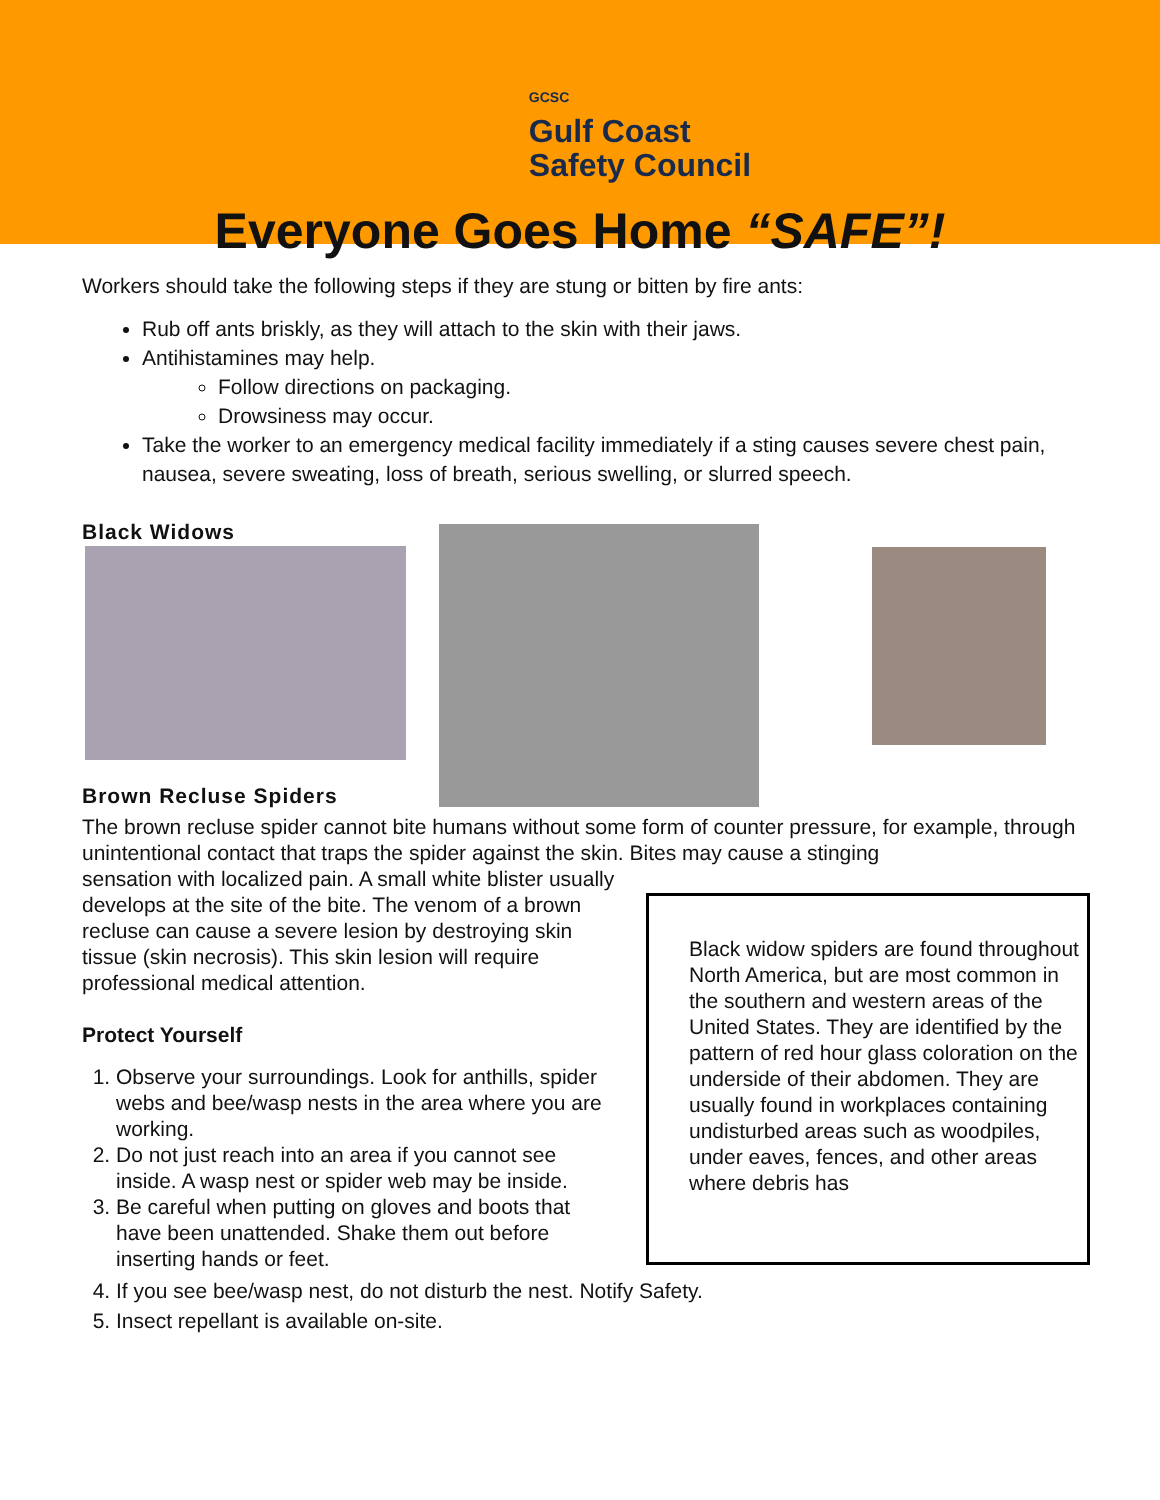GCSC Gulf Coast
Safety Council
Everyone Goes Home “SAFE”!
Workers should take the following steps if they are stung or bitten by fire ants:
Rub off ants briskly, as they will attach to the skin with their jaws.
Antihistamines may help.
Follow directions on packaging.
Drowsiness may occur.
Take the worker to an emergency medical facility immediately if a sting causes severe chest pain, nausea, severe sweating, loss of breath, serious swelling, or slurred speech.
Black Widows
Brown Recluse Spiders
The brown recluse spider cannot bite humans without some form of counter pressure, for example, through unintentional contact that traps the spider against the skin. Bites may cause a stinging
sensation with localized pain. A small white blister usually develops at the site of the bite. The venom of a brown recluse can cause a severe lesion by destroying skin tissue (skin necrosis). This skin lesion will require professional medical attention.
Protect Yourself
1. Observe your surroundings. Look for anthills, spider webs and bee/wasp nests in the area where you are working.
2. Do not just reach into an area if you cannot see inside. A wasp nest or spider web may be inside.
3. Be careful when putting on gloves and boots that have been unattended. Shake them out before inserting hands or feet.
4. If you see bee/wasp nest, do not disturb the nest. Notify Safety.
5. Insect repellant is available on-site.
Black widow spiders are found throughout North America, but are most common in the southern and western areas of the United States. They are identified by the pattern of red hour glass coloration on the underside of their abdomen. They are usually found in workplaces containing undisturbed areas such as woodpiles, under eaves, fences, and other areas where debris has